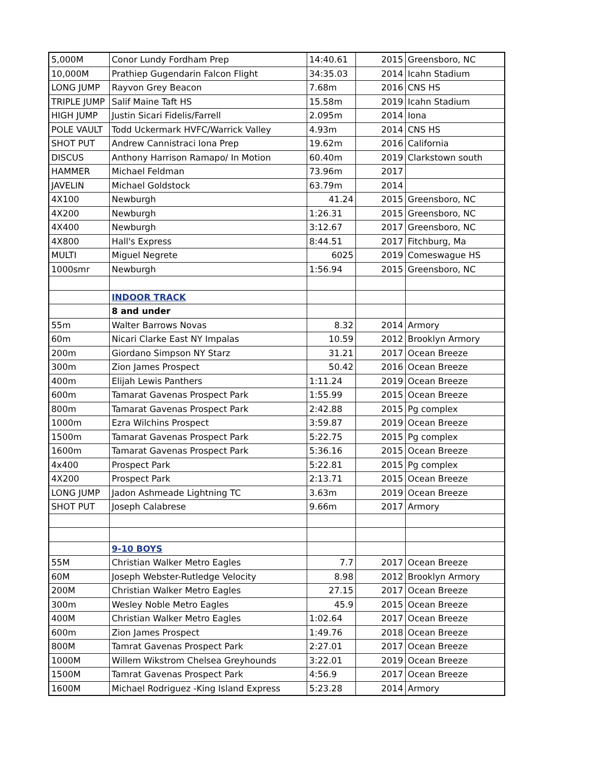| 5,000M | Conor Lundy Fordham Prep | 14:40.61 | 2015 | Greensboro, NC |
| 10,000M | Prathiep Gugendarin Falcon Flight | 34:35.03 | 2014 | Icahn Stadium |
| LONG JUMP | Rayvon Grey Beacon | 7.68m | 2016 | CNS HS |
| TRIPLE JUMP | Salif Maine Taft HS | 15.58m | 2019 | Icahn Stadium |
| HIGH JUMP | Justin Sicari Fidelis/Farrell | 2.095m | 2014 | Iona |
| POLE VAULT | Todd Uckermark HVFC/Warrick Valley | 4.93m | 2014 | CNS HS |
| SHOT PUT | Andrew Cannistraci Iona Prep | 19.62m | 2016 | California |
| DISCUS | Anthony Harrison Ramapo/ In Motion | 60.40m | 2019 | Clarkstown south |
| HAMMER | Michael Feldman | 73.96m | 2017 | |
| JAVELIN | Michael Goldstock | 63.79m | 2014 | |
| 4X100 | Newburgh | 41.24 | 2015 | Greensboro, NC |
| 4X200 | Newburgh | 1:26.31 | 2015 | Greensboro, NC |
| 4X400 | Newburgh | 3:12.67 | 2017 | Greensboro, NC |
| 4X800 | Hall's Express | 8:44.51 | 2017 | Fitchburg, Ma |
| MULTI | Miguel Negrete | 6025 | 2019 | Comeswague HS |
| 1000smr | Newburgh | 1:56.94 | 2015 | Greensboro, NC |
| | INDOOR TRACK | | | |
| | 8 and under | | | |
| 55m | Walter Barrows Novas | 8.32 | 2014 | Armory |
| 60m | Nicari Clarke East NY Impalas | 10.59 | 2012 | Brooklyn Armory |
| 200m | Giordano Simpson NY Starz | 31.21 | 2017 | Ocean Breeze |
| 300m | Zion James Prospect | 50.42 | 2016 | Ocean Breeze |
| 400m | Elijah Lewis Panthers | 1:11.24 | 2019 | Ocean Breeze |
| 600m | Tamarat Gavenas Prospect Park | 1:55.99 | 2015 | Ocean Breeze |
| 800m | Tamarat Gavenas Prospect Park | 2:42.88 | 2015 | Pg complex |
| 1000m | Ezra Wilchins Prospect | 3:59.87 | 2019 | Ocean Breeze |
| 1500m | Tamarat Gavenas Prospect Park | 5:22.75 | 2015 | Pg complex |
| 1600m | Tamarat Gavenas Prospect Park | 5:36.16 | 2015 | Ocean Breeze |
| 4x400 | Prospect Park | 5:22.81 | 2015 | Pg complex |
| 4X200 | Prospect Park | 2:13.71 | 2015 | Ocean Breeze |
| LONG JUMP | Jadon Ashmeade Lightning TC | 3.63m | 2019 | Ocean Breeze |
| SHOT PUT | Joseph Calabrese | 9.66m | 2017 | Armory |
| | 9-10 BOYS | | | |
| 55M | Christian Walker Metro Eagles | 7.7 | 2017 | Ocean Breeze |
| 60M | Joseph Webster-Rutledge Velocity | 8.98 | 2012 | Brooklyn Armory |
| 200M | Christian Walker Metro Eagles | 27.15 | 2017 | Ocean Breeze |
| 300m | Wesley Noble Metro Eagles | 45.9 | 2015 | Ocean Breeze |
| 400M | Christian Walker Metro Eagles | 1:02.64 | 2017 | Ocean Breeze |
| 600m | Zion James Prospect | 1:49.76 | 2018 | Ocean Breeze |
| 800M | Tamrat Gavenas Prospect Park | 2:27.01 | 2017 | Ocean Breeze |
| 1000M | Willem Wikstrom Chelsea Greyhounds | 3:22.01 | 2019 | Ocean Breeze |
| 1500M | Tamrat Gavenas Prospect Park | 4:56.9 | 2017 | Ocean Breeze |
| 1600M | Michael Rodriguez -King Island Express | 5:23.28 | 2014 | Armory |